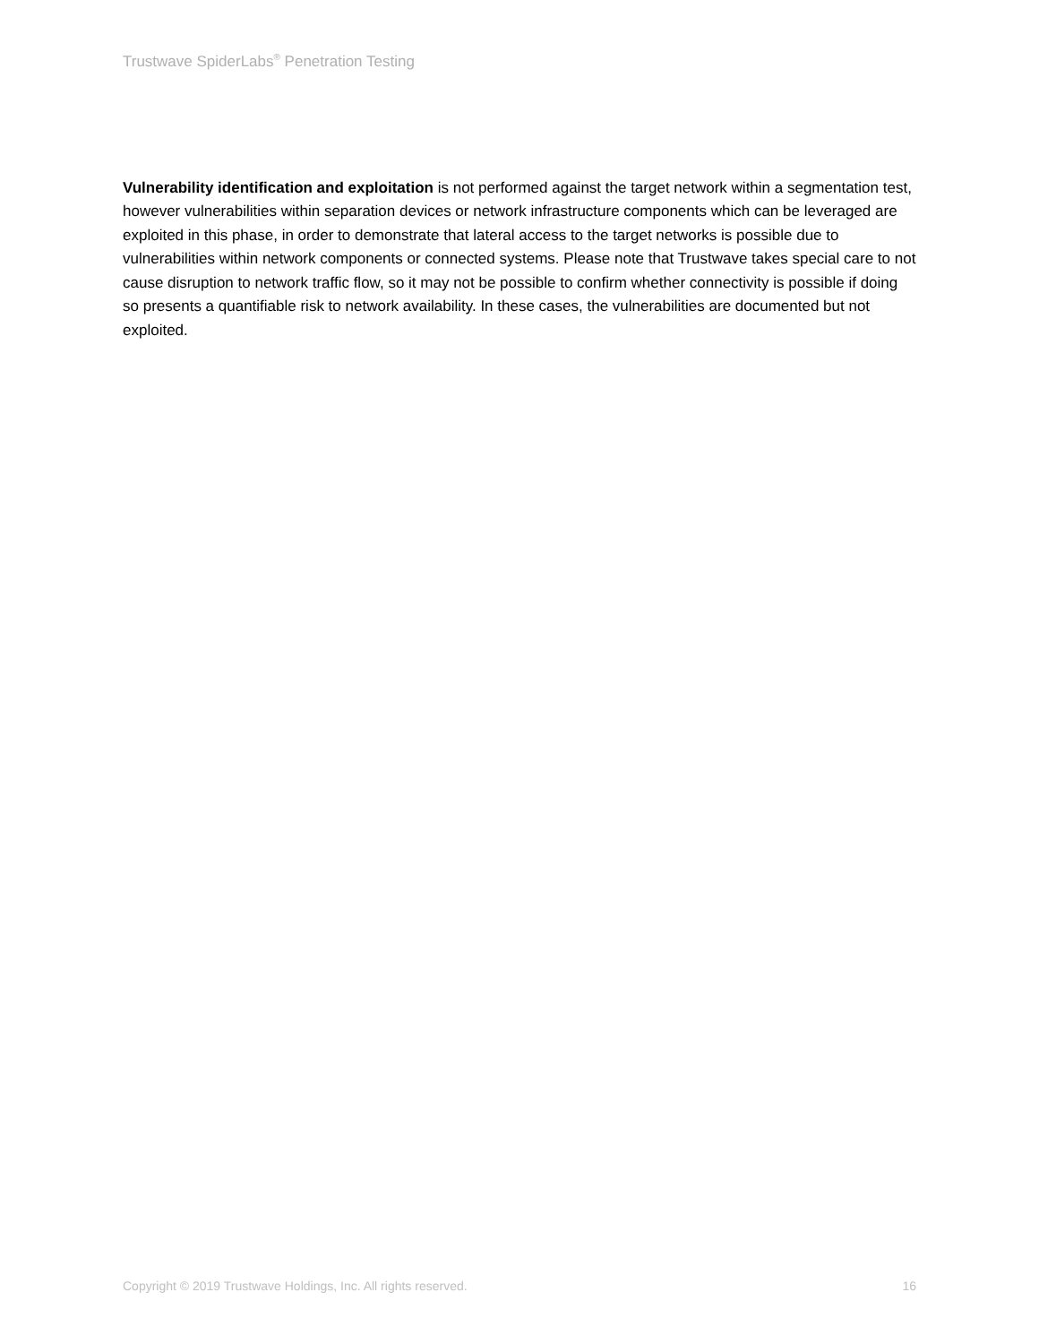Trustwave SpiderLabs<sup>®</sup> Penetration Testing
Vulnerability identification and exploitation is not performed against the target network within a segmentation test, however vulnerabilities within separation devices or network infrastructure components which can be leveraged are exploited in this phase, in order to demonstrate that lateral access to the target networks is possible due to vulnerabilities within network components or connected systems. Please note that Trustwave takes special care to not cause disruption to network traffic flow, so it may not be possible to confirm whether connectivity is possible if doing so presents a quantifiable risk to network availability. In these cases, the vulnerabilities are documented but not exploited.
Copyright © 2019 Trustwave Holdings, Inc. All rights reserved. 16